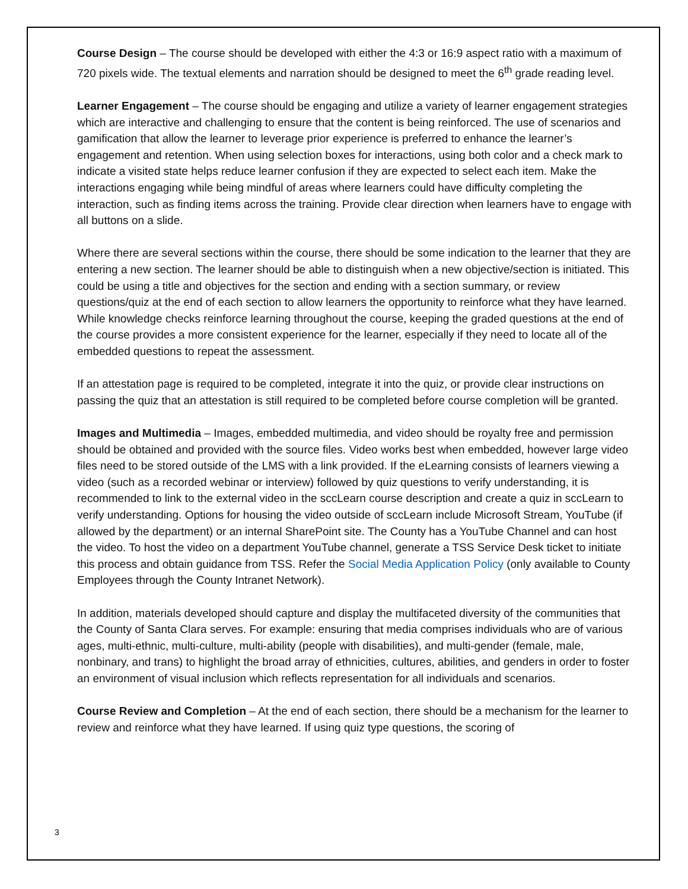Course Design – The course should be developed with either the 4:3 or 16:9 aspect ratio with a maximum of 720 pixels wide. The textual elements and narration should be designed to meet the 6<sup>th</sup> grade reading level.
Learner Engagement – The course should be engaging and utilize a variety of learner engagement strategies which are interactive and challenging to ensure that the content is being reinforced. The use of scenarios and gamification that allow the learner to leverage prior experience is preferred to enhance the learner’s engagement and retention. When using selection boxes for interactions, using both color and a check mark to indicate a visited state helps reduce learner confusion if they are expected to select each item. Make the interactions engaging while being mindful of areas where learners could have difficulty completing the interaction, such as finding items across the training. Provide clear direction when learners have to engage with all buttons on a slide.
Where there are several sections within the course, there should be some indication to the learner that they are entering a new section. The learner should be able to distinguish when a new objective/section is initiated. This could be using a title and objectives for the section and ending with a section summary, or review questions/quiz at the end of each section to allow learners the opportunity to reinforce what they have learned. While knowledge checks reinforce learning throughout the course, keeping the graded questions at the end of the course provides a more consistent experience for the learner, especially if they need to locate all of the embedded questions to repeat the assessment.
If an attestation page is required to be completed, integrate it into the quiz, or provide clear instructions on passing the quiz that an attestation is still required to be completed before course completion will be granted.
Images and Multimedia – Images, embedded multimedia, and video should be royalty free and permission should be obtained and provided with the source files. Video works best when embedded, however large video files need to be stored outside of the LMS with a link provided. If the eLearning consists of learners viewing a video (such as a recorded webinar or interview) followed by quiz questions to verify understanding, it is recommended to link to the external video in the sccLearn course description and create a quiz in sccLearn to verify understanding. Options for housing the video outside of sccLearn include Microsoft Stream, YouTube (if allowed by the department) or an internal SharePoint site. The County has a YouTube Channel and can host the video. To host the video on a department YouTube channel, generate a TSS Service Desk ticket to initiate this process and obtain guidance from TSS. Refer the Social Media Application Policy (only available to County Employees through the County Intranet Network).
In addition, materials developed should capture and display the multifaceted diversity of the communities that the County of Santa Clara serves. For example: ensuring that media comprises individuals who are of various ages, multi-ethnic, multi-culture, multi-ability (people with disabilities), and multi-gender (female, male, nonbinary, and trans) to highlight the broad array of ethnicities, cultures, abilities, and genders in order to foster an environment of visual inclusion which reflects representation for all individuals and scenarios.
Course Review and Completion – At the end of each section, there should be a mechanism for the learner to review and reinforce what they have learned. If using quiz type questions, the scoring of
3